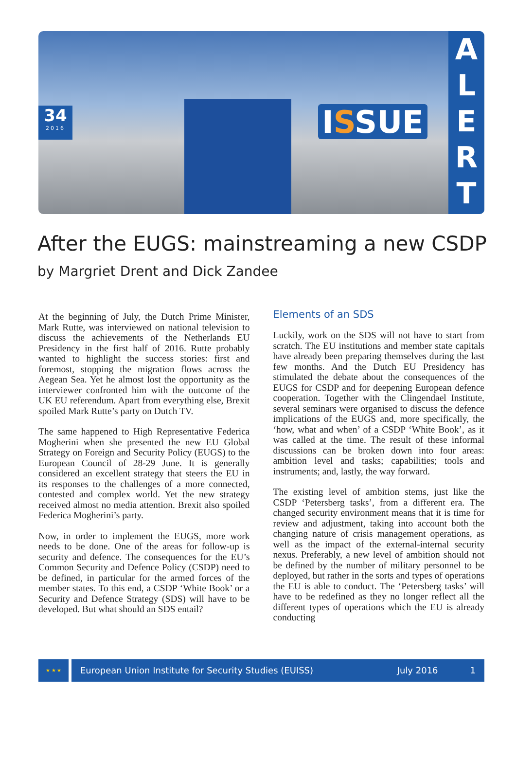34
2016
ISSUE
A
L
E
R
T
After the EUGS: mainstreaming a new CSDP
by Margriet Drent and Dick Zandee
At the beginning of July, the Dutch Prime Minister, Mark Rutte, was interviewed on national television to discuss the achievements of the Netherlands EU Presidency in the first half of 2016. Rutte probably wanted to highlight the success stories: first and foremost, stopping the migration flows across the Aegean Sea. Yet he almost lost the opportunity as the interviewer confronted him with the outcome of the UK EU referendum. Apart from everything else, Brexit spoiled Mark Rutte’s party on Dutch TV.
The same happened to High Representative Federica Mogherini when she presented the new EU Global Strategy on Foreign and Security Policy (EUGS) to the European Council of 28-29 June. It is generally considered an excellent strategy that steers the EU in its responses to the challenges of a more connected, contested and complex world. Yet the new strategy received almost no media attention. Brexit also spoiled Federica Mogherini’s party.
Now, in order to implement the EUGS, more work needs to be done. One of the areas for follow-up is security and defence. The consequences for the EU’s Common Security and Defence Policy (CSDP) need to be defined, in particular for the armed forces of the member states. To this end, a CSDP ‘White Book’ or a Security and Defence Strategy (SDS) will have to be developed. But what should an SDS entail?
Elements of an SDS
Luckily, work on the SDS will not have to start from scratch. The EU institutions and member state capitals have already been preparing themselves during the last few months. And the Dutch EU Presidency has stimulated the debate about the consequences of the EUGS for CSDP and for deepening European defence cooperation. Together with the Clingendael Institute, several seminars were organised to discuss the defence implications of the EUGS and, more specifically, the ‘how, what and when’ of a CSDP ‘White Book’, as it was called at the time. The result of these informal discussions can be broken down into four areas: ambition level and tasks; capabilities; tools and instruments; and, lastly, the way forward.
The existing level of ambition stems, just like the CSDP ‘Petersberg tasks’, from a different era. The changed security environment means that it is time for review and adjustment, taking into account both the changing nature of crisis management operations, as well as the impact of the external-internal security nexus. Preferably, a new level of ambition should not be defined by the number of military personnel to be deployed, but rather in the sorts and types of operations the EU is able to conduct. The ‘Petersberg tasks’ will have to be redefined as they no longer reflect all the different types of operations which the EU is already conducting
★ ★ ★
European Union Institute for Security Studies (EUISS) July 2016 1